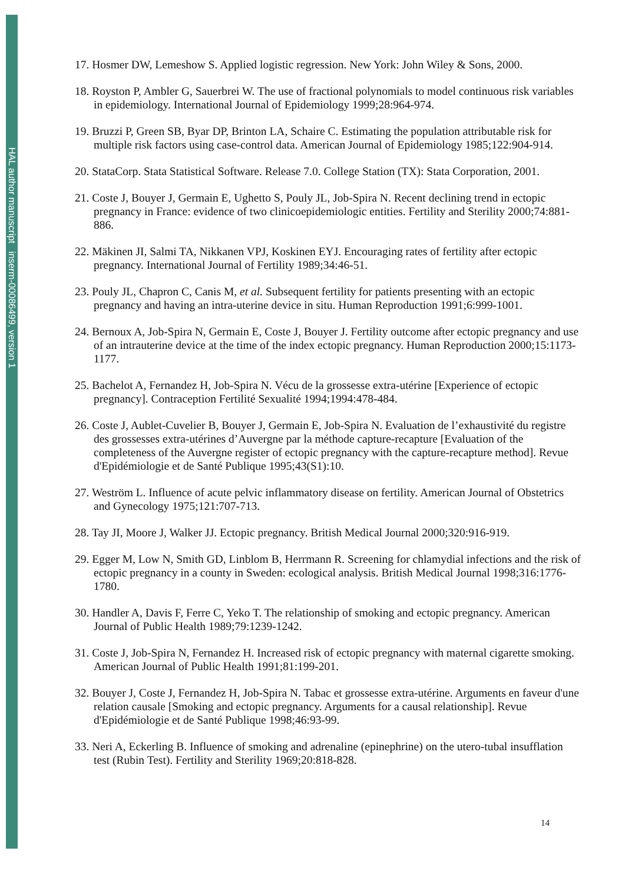HAL author manuscript inserm-00086499, version 1
17. Hosmer DW, Lemeshow S. Applied logistic regression. New York: John Wiley & Sons, 2000.
18. Royston P, Ambler G, Sauerbrei W. The use of fractional polynomials to model continuous risk variables in epidemiology. International Journal of Epidemiology 1999;28:964-974.
19. Bruzzi P, Green SB, Byar DP, Brinton LA, Schaire C. Estimating the population attributable risk for multiple risk factors using case-control data. American Journal of Epidemiology 1985;122:904-914.
20. StataCorp. Stata Statistical Software. Release 7.0. College Station (TX): Stata Corporation, 2001.
21. Coste J, Bouyer J, Germain E, Ughetto S, Pouly JL, Job-Spira N. Recent declining trend in ectopic pregnancy in France: evidence of two clinicoepidemiologic entities. Fertility and Sterility 2000;74:881-886.
22. Mäkinen JI, Salmi TA, Nikkanen VPJ, Koskinen EYJ. Encouraging rates of fertility after ectopic pregnancy. International Journal of Fertility 1989;34:46-51.
23. Pouly JL, Chapron C, Canis M, et al. Subsequent fertility for patients presenting with an ectopic pregnancy and having an intra-uterine device in situ. Human Reproduction 1991;6:999-1001.
24. Bernoux A, Job-Spira N, Germain E, Coste J, Bouyer J. Fertility outcome after ectopic pregnancy and use of an intrauterine device at the time of the index ectopic pregnancy. Human Reproduction 2000;15:1173-1177.
25. Bachelot A, Fernandez H, Job-Spira N. Vécu de la grossesse extra-utérine [Experience of ectopic pregnancy]. Contraception Fertilité Sexualité 1994;1994:478-484.
26. Coste J, Aublet-Cuvelier B, Bouyer J, Germain E, Job-Spira N. Evaluation de l’exhaustivité du registre des grossesses extra-utérines d’Auvergne par la méthode capture-recapture [Evaluation of the completeness of the Auvergne register of ectopic pregnancy with the capture-recapture method]. Revue d'Epidémiologie et de Santé Publique 1995;43(S1):10.
27. Weström L. Influence of acute pelvic inflammatory disease on fertility. American Journal of Obstetrics and Gynecology 1975;121:707-713.
28. Tay JI, Moore J, Walker JJ. Ectopic pregnancy. British Medical Journal 2000;320:916-919.
29. Egger M, Low N, Smith GD, Linblom B, Herrmann R. Screening for chlamydial infections and the risk of ectopic pregnancy in a county in Sweden: ecological analysis. British Medical Journal 1998;316:1776-1780.
30. Handler A, Davis F, Ferre C, Yeko T. The relationship of smoking and ectopic pregnancy. American Journal of Public Health 1989;79:1239-1242.
31. Coste J, Job-Spira N, Fernandez H. Increased risk of ectopic pregnancy with maternal cigarette smoking. American Journal of Public Health 1991;81:199-201.
32. Bouyer J, Coste J, Fernandez H, Job-Spira N. Tabac et grossesse extra-utérine. Arguments en faveur d'une relation causale [Smoking and ectopic pregnancy. Arguments for a causal relationship]. Revue d'Epidémiologie et de Santé Publique 1998;46:93-99.
33. Neri A, Eckerling B. Influence of smoking and adrenaline (epinephrine) on the utero-tubal insufflation test (Rubin Test). Fertility and Sterility 1969;20:818-828.
14